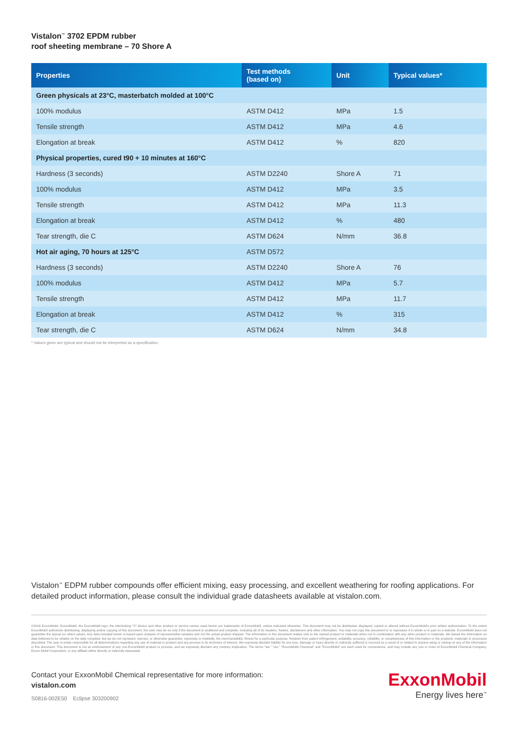Vistalon<sup>™</sup> 3702 EPDM rubber
roof sheeting membrane – 70 Shore A
| Properties | Test methods (based on) | Unit | Typical values* |
| --- | --- | --- | --- |
| Green physicals at 23°C, masterbatch molded at 100°C | | | |
| 100% modulus | ASTM D412 | MPa | 1.5 |
| Tensile strength | ASTM D412 | MPa | 4.6 |
| Elongation at break | ASTM D412 | % | 820 |
| Physical properties, cured t90 + 10 minutes at 160°C | | | |
| Hardness (3 seconds) | ASTM D2240 | Shore A | 71 |
| 100% modulus | ASTM D412 | MPa | 3.5 |
| Tensile strength | ASTM D412 | MPa | 11.3 |
| Elongation at break | ASTM D412 | % | 480 |
| Tear strength, die C | ASTM D624 | N/mm | 36.8 |
| Hot air aging, 70 hours at 125°C | ASTM D572 | | |
| Hardness (3 seconds) | ASTM D2240 | Shore A | 76 |
| 100% modulus | ASTM D412 | MPa | 5.7 |
| Tensile strength | ASTM D412 | MPa | 11.7 |
| Elongation at break | ASTM D412 | % | 315 |
| Tear strength, die C | ASTM D624 | N/mm | 34.8 |
* Values given are typical and should not be interpreted as a specification.
Vistalon<sup>™</sup> EDPM rubber compounds offer efficient mixing, easy processing, and excellent weathering for roofing applications. For detailed product information, please consult the individual grade datasheets available at vistalon.com.
©2016 ExxonMobil. ExxonMobil, the ExxonMobil logo, the interlocking "X" device and other product or service names used herein are trademarks of ExxonMobil, unless indicated otherwise. This document may not be distributed, displayed, copied or altered without ExxonMobil's prior written authorization. To the extent ExxonMobil authorizes distributing, displaying and/or copying of this document, the user may do so only if the document is unaltered and complete, including all of its headers, footers, disclaimers and other information. You may not copy this document to or reproduce it in whole or in part on a website. ExxonMobil does not guarantee the typical (or other) values. Any data included herein is based upon analysis of representative samples and not the actual product shipped. The information in this document relates only to the named product or materials when not in combination with any other product or materials. We based the information on data believed to be reliable on the date compiled, but we do not represent, warrant, or otherwise guarantee, expressly or impliedly, the merchantability, fitness for a particular purpose, freedom from patent infringement, suitability, accuracy, reliability, or completeness of this information or the products, materials or processes described. The user is solely responsible for all determinations regarding any use of material or product and any process in its territories of interest. We expressly disclaim liability for any loss, damage or injury directly or indirectly suffered or incurred as a result of or related to anyone using or relying on any of the information in this document. This document is not an endorsement of any non-ExxonMobil product or process, and we expressly disclaim any contrary implication. The terms "we," "our," "ExxonMobil Chemical" and "ExxonMobil" are each used for convenience, and may include any one or more of ExxonMobil Chemical Company, Exxon Mobil Corporation, or any affiliate either directly or indirectly stewarded.
Contact your ExxonMobil Chemical representative for more information:
vistalon.com
S0816-002E50 Eclipse 303200902
ExxonMobil
Energy lives here<sup>™</sup>